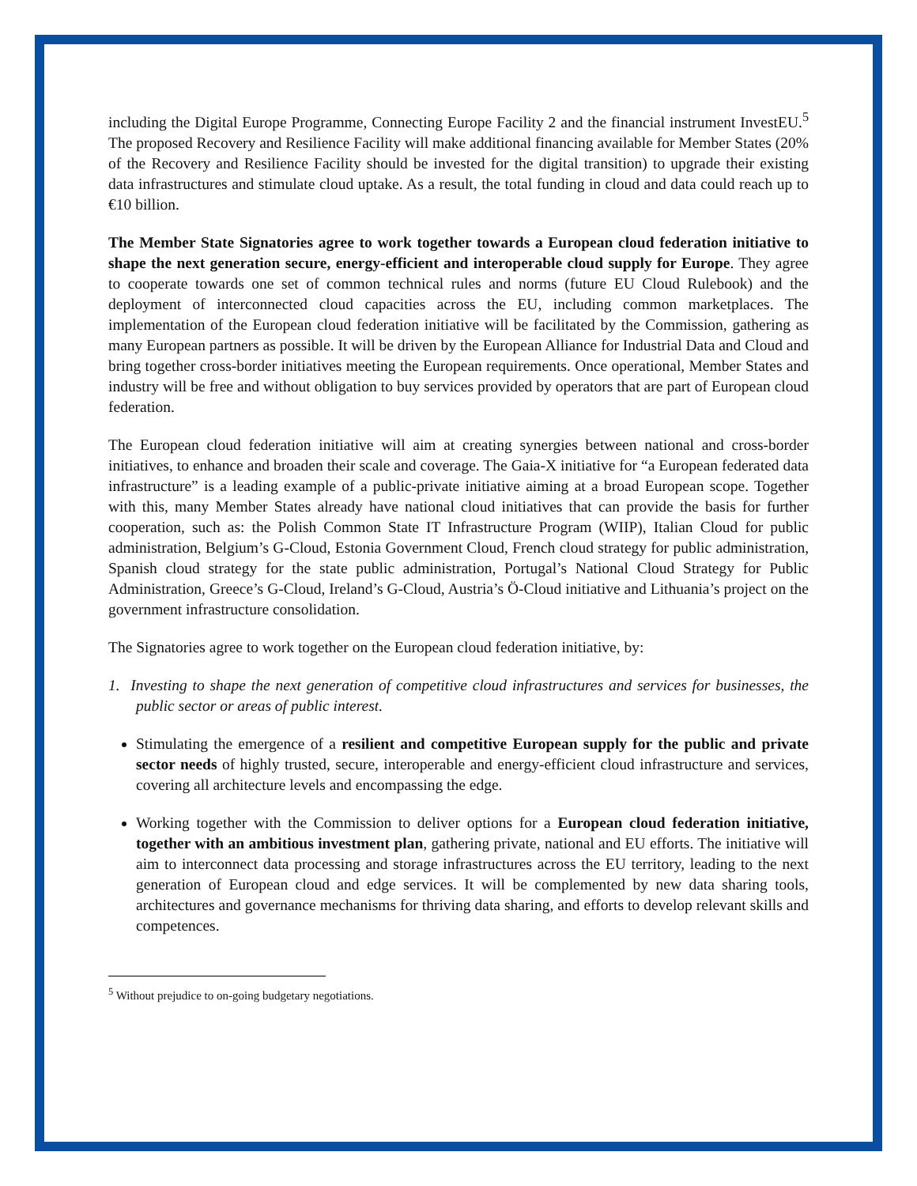including the Digital Europe Programme, Connecting Europe Facility 2 and the financial instrument InvestEU.<sup>5</sup> The proposed Recovery and Resilience Facility will make additional financing available for Member States (20% of the Recovery and Resilience Facility should be invested for the digital transition) to upgrade their existing data infrastructures and stimulate cloud uptake. As a result, the total funding in cloud and data could reach up to €10 billion.
The Member State Signatories agree to work together towards a European cloud federation initiative to shape the next generation secure, energy-efficient and interoperable cloud supply for Europe. They agree to cooperate towards one set of common technical rules and norms (future EU Cloud Rulebook) and the deployment of interconnected cloud capacities across the EU, including common marketplaces. The implementation of the European cloud federation initiative will be facilitated by the Commission, gathering as many European partners as possible. It will be driven by the European Alliance for Industrial Data and Cloud and bring together cross-border initiatives meeting the European requirements. Once operational, Member States and industry will be free and without obligation to buy services provided by operators that are part of European cloud federation.
The European cloud federation initiative will aim at creating synergies between national and cross-border initiatives, to enhance and broaden their scale and coverage. The Gaia-X initiative for “a European federated data infrastructure” is a leading example of a public-private initiative aiming at a broad European scope. Together with this, many Member States already have national cloud initiatives that can provide the basis for further cooperation, such as: the Polish Common State IT Infrastructure Program (WIIP), Italian Cloud for public administration, Belgium’s G-Cloud, Estonia Government Cloud, French cloud strategy for public administration, Spanish cloud strategy for the state public administration, Portugal’s National Cloud Strategy for Public Administration, Greece’s G-Cloud, Ireland’s G-Cloud, Austria’s Ö-Cloud initiative and Lithuania’s project on the government infrastructure consolidation.
The Signatories agree to work together on the European cloud federation initiative, by:
1. Investing to shape the next generation of competitive cloud infrastructures and services for businesses, the public sector or areas of public interest.
Stimulating the emergence of a resilient and competitive European supply for the public and private sector needs of highly trusted, secure, interoperable and energy-efficient cloud infrastructure and services, covering all architecture levels and encompassing the edge.
Working together with the Commission to deliver options for a European cloud federation initiative, together with an ambitious investment plan, gathering private, national and EU efforts. The initiative will aim to interconnect data processing and storage infrastructures across the EU territory, leading to the next generation of European cloud and edge services. It will be complemented by new data sharing tools, architectures and governance mechanisms for thriving data sharing, and efforts to develop relevant skills and competences.
<sup>5</sup> Without prejudice to on-going budgetary negotiations.